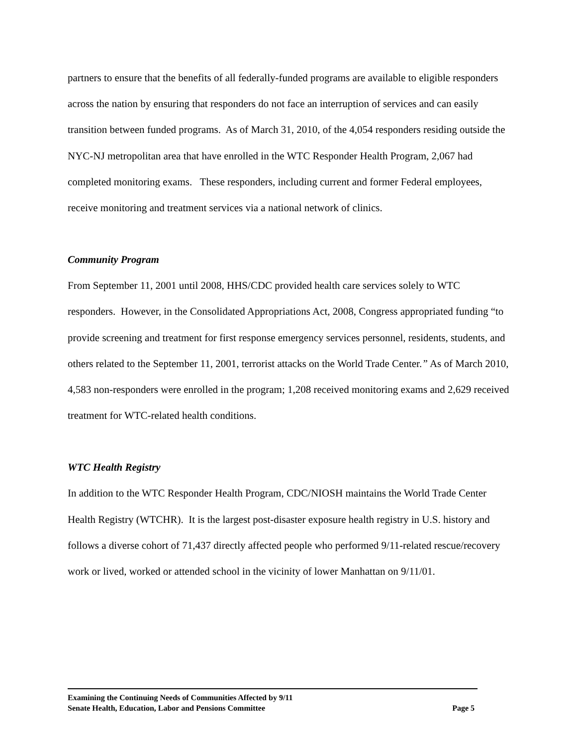partners to ensure that the benefits of all federally-funded programs are available to eligible responders across the nation by ensuring that responders do not face an interruption of services and can easily transition between funded programs. As of March 31, 2010, of the 4,054 responders residing outside the NYC-NJ metropolitan area that have enrolled in the WTC Responder Health Program, 2,067 had completed monitoring exams. These responders, including current and former Federal employees, receive monitoring and treatment services via a national network of clinics.
Community Program
From September 11, 2001 until 2008, HHS/CDC provided health care services solely to WTC responders. However, in the Consolidated Appropriations Act, 2008, Congress appropriated funding “to provide screening and treatment for first response emergency services personnel, residents, students, and others related to the September 11, 2001, terrorist attacks on the World Trade Center.” As of March 2010, 4,583 non-responders were enrolled in the program; 1,208 received monitoring exams and 2,629 received treatment for WTC-related health conditions.
WTC Health Registry
In addition to the WTC Responder Health Program, CDC/NIOSH maintains the World Trade Center Health Registry (WTCHR). It is the largest post-disaster exposure health registry in U.S. history and follows a diverse cohort of 71,437 directly affected people who performed 9/11-related rescue/recovery work or lived, worked or attended school in the vicinity of lower Manhattan on 9/11/01.
Examining the Continuing Needs of Communities Affected by 9/11
Senate Health, Education, Labor and Pensions Committee Page 5